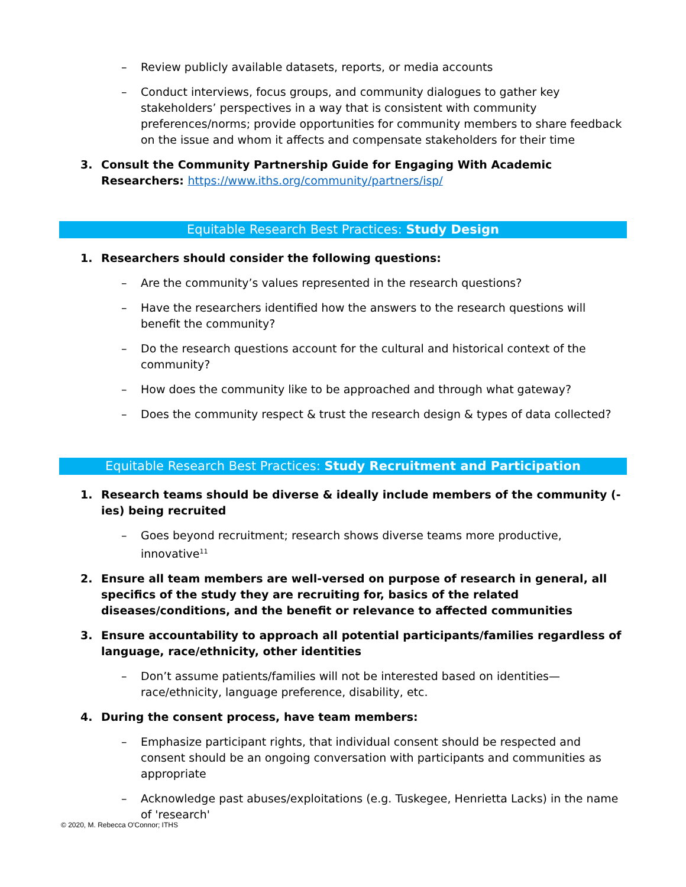– Review publicly available datasets, reports, or media accounts
– Conduct interviews, focus groups, and community dialogues to gather key stakeholders’ perspectives in a way that is consistent with community preferences/norms; provide opportunities for community members to share feedback on the issue and whom it affects and compensate stakeholders for their time
3. Consult the Community Partnership Guide for Engaging With Academic Researchers: https://www.iths.org/community/partners/isp/
Equitable Research Best Practices: Study Design
1. Researchers should consider the following questions:
– Are the community’s values represented in the research questions?
– Have the researchers identified how the answers to the research questions will benefit the community?
– Do the research questions account for the cultural and historical context of the community?
– How does the community like to be approached and through what gateway?
– Does the community respect & trust the research design & types of data collected?
Equitable Research Best Practices: Study Recruitment and Participation
1. Research teams should be diverse & ideally include members of the community (-ies) being recruited
– Goes beyond recruitment; research shows diverse teams more productive, innovative<sup>11</sup>
2. Ensure all team members are well-versed on purpose of research in general, all specifics of the study they are recruiting for, basics of the related diseases/conditions, and the benefit or relevance to affected communities
3. Ensure accountability to approach all potential participants/families regardless of language, race/ethnicity, other identities
– Don’t assume patients/families will not be interested based on identities—race/ethnicity, language preference, disability, etc.
4. During the consent process, have team members:
– Emphasize participant rights, that individual consent should be respected and consent should be an ongoing conversation with participants and communities as appropriate
– Acknowledge past abuses/exploitations (e.g. Tuskegee, Henrietta Lacks) in the name of 'research'
© 2020, M. Rebecca O'Connor; ITHS